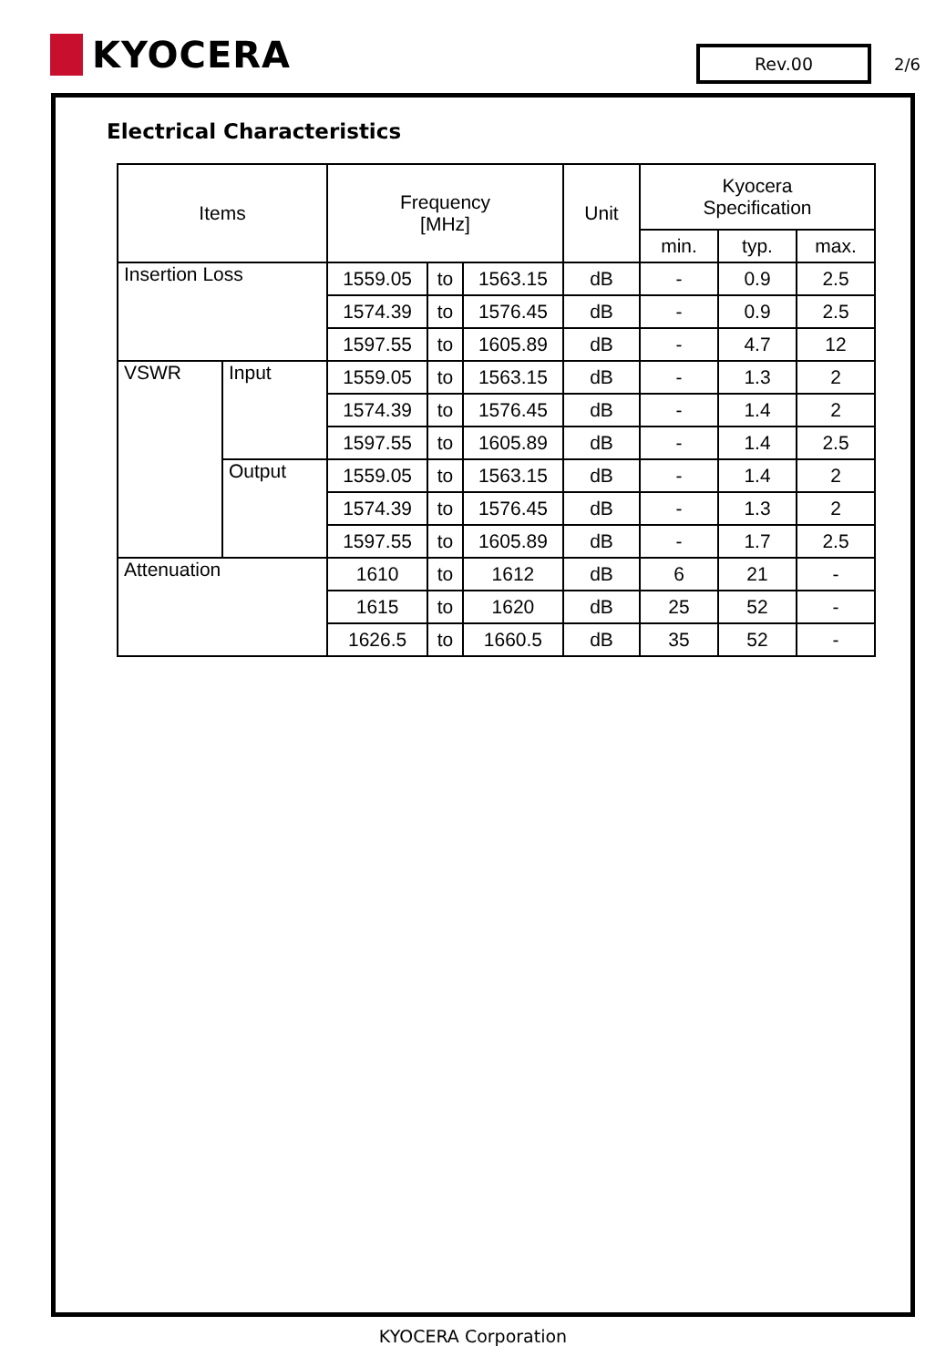KYOCERA
Rev.00
2/6
Electrical Characteristics
| Items | | Frequency [MHz] | | | Unit | Kyocera Specification | | |
| --- | --- | --- | --- | --- | --- | --- | --- | --- |
| | | | | | | min. | typ. | max. |
| Insertion Loss | | 1559.05 | to | 1563.15 | dB | - | 0.9 | 2.5 |
| | | 1574.39 | to | 1576.45 | dB | - | 0.9 | 2.5 |
| | | 1597.55 | to | 1605.89 | dB | - | 4.7 | 12 |
| VSWR | Input | 1559.05 | to | 1563.15 | dB | - | 1.3 | 2 |
| | | 1574.39 | to | 1576.45 | dB | - | 1.4 | 2 |
| | | 1597.55 | to | 1605.89 | dB | - | 1.4 | 2.5 |
| | Output | 1559.05 | to | 1563.15 | dB | - | 1.4 | 2 |
| | | 1574.39 | to | 1576.45 | dB | - | 1.3 | 2 |
| | | 1597.55 | to | 1605.89 | dB | - | 1.7 | 2.5 |
| Attenuation | | 1610 | to | 1612 | dB | 6 | 21 | - |
| | | 1615 | to | 1620 | dB | 25 | 52 | - |
| | | 1626.5 | to | 1660.5 | dB | 35 | 52 | - |
KYOCERA Corporation